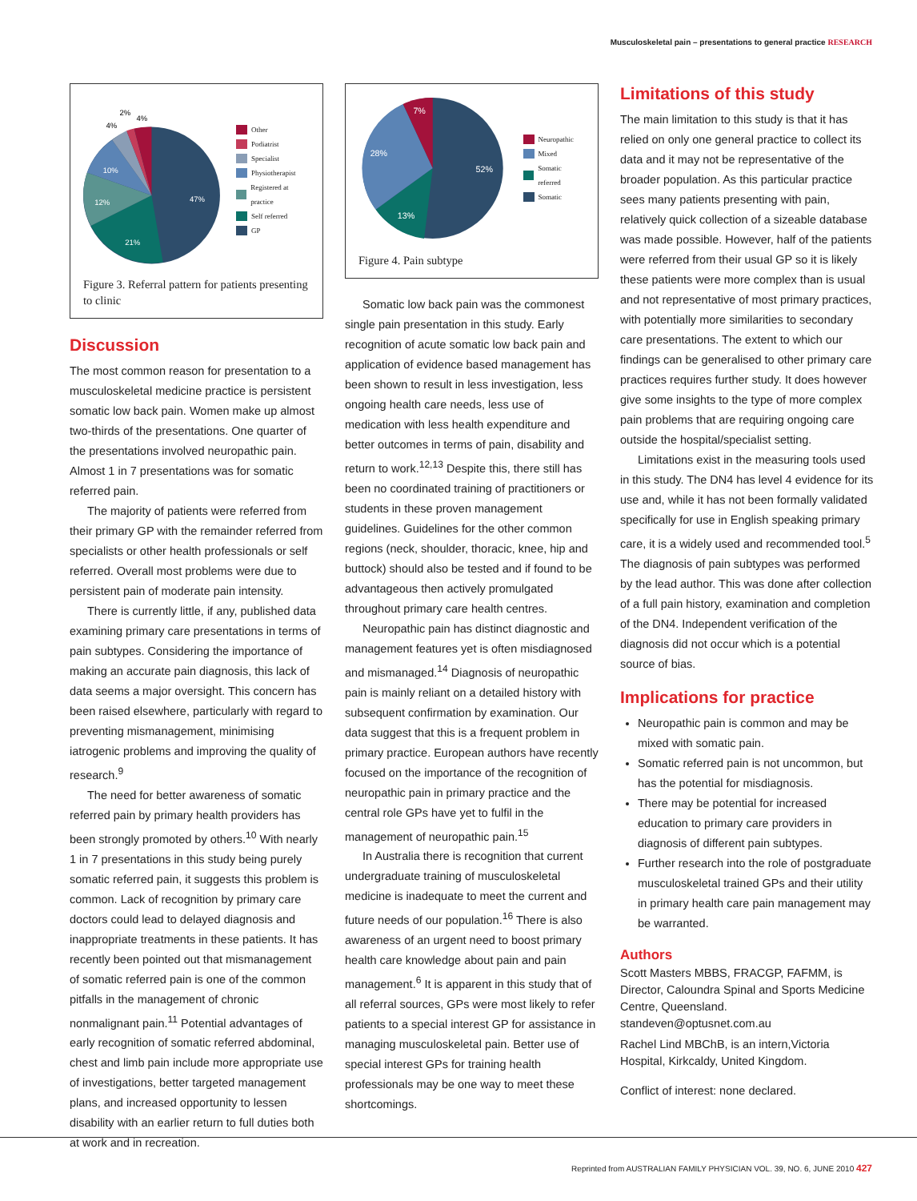Musculoskeletal pain – presentations to general practice RESEARCH
47%
21%
12%
10%
4%
2%
4%
Other
Podiatrist
Specialist
Physiotherapist
Registered at practice
Self referred
GP
Figure 3. Referral pattern for patients presenting to clinic
Discussion
The most common reason for presentation to a musculoskeletal medicine practice is persistent somatic low back pain. Women make up almost two-thirds of the presentations. One quarter of the presentations involved neuropathic pain. Almost 1 in 7 presentations was for somatic referred pain.
The majority of patients were referred from their primary GP with the remainder referred from specialists or other health professionals or self referred. Overall most problems were due to persistent pain of moderate pain intensity.
There is currently little, if any, published data examining primary care presentations in terms of pain subtypes. Considering the importance of making an accurate pain diagnosis, this lack of data seems a major oversight. This concern has been raised elsewhere, particularly with regard to preventing mismanagement, minimising iatrogenic problems and improving the quality of research.<sup>9</sup>
The need for better awareness of somatic referred pain by primary health providers has been strongly promoted by others.<sup>10</sup> With nearly 1 in 7 presentations in this study being purely somatic referred pain, it suggests this problem is common. Lack of recognition by primary care doctors could lead to delayed diagnosis and inappropriate treatments in these patients. It has recently been pointed out that mismanagement of somatic referred pain is one of the common pitfalls in the management of chronic nonmalignant pain.<sup>11</sup> Potential advantages of early recognition of somatic referred abdominal, chest and limb pain include more appropriate use of investigations, better targeted management plans, and increased opportunity to lessen disability with an earlier return to full duties both at work and in recreation.
52%
13%
28%
7%
Neuropathic
Mixed
Somatic referred
Somatic
Figure 4. Pain subtype
Somatic low back pain was the commonest single pain presentation in this study. Early recognition of acute somatic low back pain and application of evidence based management has been shown to result in less investigation, less ongoing health care needs, less use of medication with less health expenditure and better outcomes in terms of pain, disability and return to work.<sup>12,13</sup> Despite this, there still has been no coordinated training of practitioners or students in these proven management guidelines. Guidelines for the other common regions (neck, shoulder, thoracic, knee, hip and buttock) should also be tested and if found to be advantageous then actively promulgated throughout primary care health centres.
Neuropathic pain has distinct diagnostic and management features yet is often misdiagnosed and mismanaged.<sup>14</sup> Diagnosis of neuropathic pain is mainly reliant on a detailed history with subsequent confirmation by examination. Our data suggest that this is a frequent problem in primary practice. European authors have recently focused on the importance of the recognition of neuropathic pain in primary practice and the central role GPs have yet to fulfil in the management of neuropathic pain.<sup>15</sup>
In Australia there is recognition that current undergraduate training of musculoskeletal medicine is inadequate to meet the current and future needs of our population.<sup>16</sup> There is also awareness of an urgent need to boost primary health care knowledge about pain and pain management.<sup>6</sup> It is apparent in this study that of all referral sources, GPs were most likely to refer patients to a special interest GP for assistance in managing musculoskeletal pain. Better use of special interest GPs for training health professionals may be one way to meet these shortcomings.
Limitations of this study
The main limitation to this study is that it has relied on only one general practice to collect its data and it may not be representative of the broader population. As this particular practice sees many patients presenting with pain, relatively quick collection of a sizeable database was made possible. However, half of the patients were referred from their usual GP so it is likely these patients were more complex than is usual and not representative of most primary practices, with potentially more similarities to secondary care presentations. The extent to which our findings can be generalised to other primary care practices requires further study. It does however give some insights to the type of more complex pain problems that are requiring ongoing care outside the hospital/specialist setting.
Limitations exist in the measuring tools used in this study. The DN4 has level 4 evidence for its use and, while it has not been formally validated specifically for use in English speaking primary care, it is a widely used and recommended tool.<sup>5</sup> The diagnosis of pain subtypes was performed by the lead author. This was done after collection of a full pain history, examination and completion of the DN4. Independent verification of the diagnosis did not occur which is a potential source of bias.
Implications for practice
Neuropathic pain is common and may be mixed with somatic pain.
Somatic referred pain is not uncommon, but has the potential for misdiagnosis.
There may be potential for increased education to primary care providers in diagnosis of different pain subtypes.
Further research into the role of postgraduate musculoskeletal trained GPs and their utility in primary health care pain management may be warranted.
Authors
Scott Masters MBBS, FRACGP, FAFMM, is Director, Caloundra Spinal and Sports Medicine Centre, Queensland. standeven@optusnet.com.au
Rachel Lind MBChB, is an intern,Victoria Hospital, Kirkcaldy, United Kingdom.
Conflict of interest: none declared.
Reprinted from AUSTRALIAN FAMILY PHYSICIAN VOL. 39, NO. 6, JUNE 2010 427